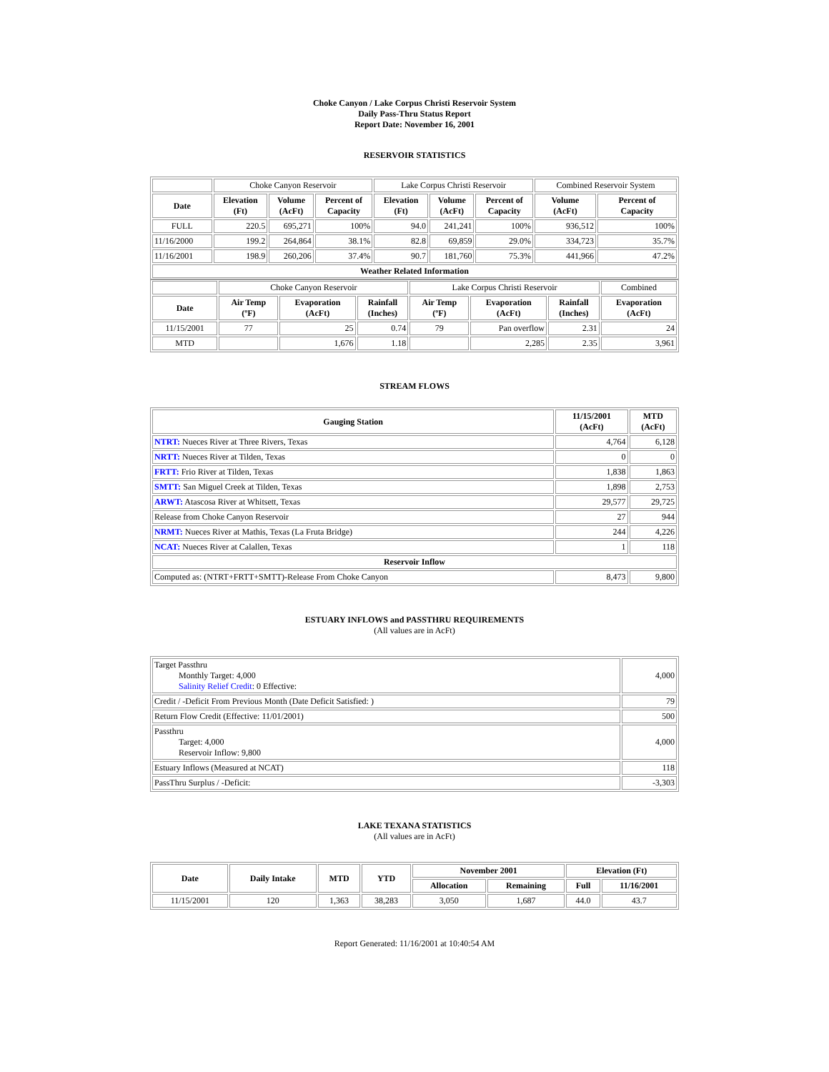Choke Canyon / Lake Corpus Christi Reservoir System
Daily Pass-Thru Status Report
Report Date: November 16, 2001
RESERVOIR STATISTICS
| | Choke Canyon Reservoir | | | Lake Corpus Christi Reservoir | | | Combined Reservoir System | |
| Date | Elevation (Ft) | Volume (AcFt) | Percent of Capacity | Elevation (Ft) | Volume (AcFt) | Percent of Capacity | Volume (AcFt) | Percent of Capacity |
| FULL | 220.5 | 695,271 | 100% | 94.0 | 241,241 | 100% | 936,512 | 100% |
| 11/16/2000 | 199.2 | 264,864 | 38.1% | 82.8 | 69,859 | 29.0% | 334,723 | 35.7% |
| 11/16/2001 | 198.9 | 260,206 | 37.4% | 90.7 | 181,760 | 75.3% | 441,966 | 47.2% |
| Weather Related Information | | | | | | | | |
| | Choke Canyon Reservoir | | | Lake Corpus Christi Reservoir | | | Combined |
| Date | Air Temp (ºF) | Evaporation (AcFt) | Rainfall (Inches) | Air Temp (ºF) | Evaporation (AcFt) | Rainfall (Inches) | Evaporation (AcFt) |
| 11/15/2001 | 77 | 25 | 0.74 | 79 | Pan overflow | 2.31 | 24 |
| MTD | | 1,676 | 1.18 | | 2,285 | 2.35 | 3,961 |
STREAM FLOWS
| Gauging Station | 11/15/2001 (AcFt) | MTD (AcFt) |
| --- | --- | --- |
| NTRT: Nueces River at Three Rivers, Texas | 4,764 | 6,128 |
| NRTT: Nueces River at Tilden, Texas | 0 | 0 |
| FRTT: Frio River at Tilden, Texas | 1,838 | 1,863 |
| SMTT: San Miguel Creek at Tilden, Texas | 1,898 | 2,753 |
| ARWT: Atascosa River at Whitsett, Texas | 29,577 | 29,725 |
| Release from Choke Canyon Reservoir | 27 | 944 |
| NRMT: Nueces River at Mathis, Texas (La Fruta Bridge) | 244 | 4,226 |
| NCAT: Nueces River at Calallen, Texas | 1 | 118 |
| Reservoir Inflow | | |
| Computed as: (NTRT+FRTT+SMTT)-Release From Choke Canyon | 8,473 | 9,800 |
ESTUARY INFLOWS and PASSTHRU REQUIREMENTS
(All values are in AcFt)
| Target Passthru Monthly Target: 4,000 Salinity Relief Credit : 0 Effective: | 4,000 |
| Credit / -Deficit From Previous Month (Date Deficit Satisfied: ) | 79 |
| Return Flow Credit (Effective: 11/01/2001) | 500 |
| Passthru Target: 4,000 Reservoir Inflow: 9,800 | 4,000 |
| Estuary Inflows (Measured at NCAT) | 118 |
| PassThru Surplus / -Deficit: | -3,303 |
LAKE TEXANA STATISTICS
(All values are in AcFt)
| Date | Daily Intake | MTD | YTD | November 2001 | | Elevation (Ft) | |
| --- | --- | --- | --- | --- | --- | --- | --- |
| | | | | Allocation | Remaining | Full | 11/16/2001 |
| 11/15/2001 | 120 | 1,363 | 38,283 | 3,050 | 1,687 | 44.0 | 43.7 |
Report Generated: 11/16/2001 at 10:40:54 AM